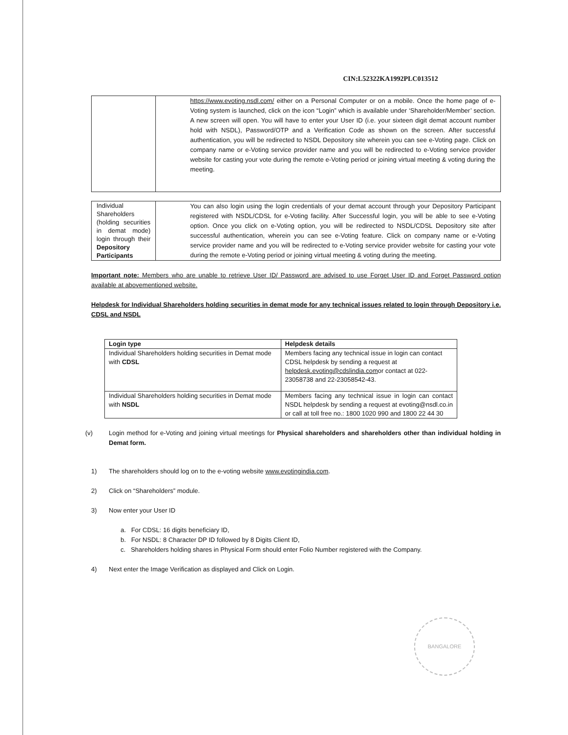CIN:L52322KA1992PLC013512
| | https://www.evoting.nsdl.com/ either on a Personal Computer or on a mobile. Once the home page of e-Voting system is launched, click on the icon “Login” which is available under ‘Shareholder/Member’ section. A new screen will open. You will have to enter your User ID (i.e. your sixteen digit demat account number hold with NSDL), Password/OTP and a Verification Code as shown on the screen. After successful authentication, you will be redirected to NSDL Depository site wherein you can see e-Voting page. Click on company name or e-Voting service provider name and you will be redirected to e-Voting service provider website for casting your vote during the remote e-Voting period or joining virtual meeting & voting during the meeting. |
| Individual Shareholders (holding securities in demat mode) login through their Depository Participants | You can also login using the login credentials of your demat account through your Depository Participant registered with NSDL/CDSL for e-Voting facility. After Successful login, you will be able to see e-Voting option. Once you click on e-Voting option, you will be redirected to NSDL/CDSL Depository site after successful authentication, wherein you can see e-Voting feature. Click on company name or e-Voting service provider name and you will be redirected to e-Voting service provider website for casting your vote during the remote e-Voting period or joining virtual meeting & voting during the meeting. |
Important note: Members who are unable to retrieve User ID/ Password are advised to use Forget User ID and Forget Password option available at abovementioned website.
Helpdesk for Individual Shareholders holding securities in demat mode for any technical issues related to login through Depository i.e. CDSL and NSDL
| Login type | Helpdesk details |
| --- | --- |
| Individual Shareholders holding securities in Demat mode with CDSL | Members facing any technical issue in login can contact CDSL helpdesk by sending a request at helpdesk.evoting@cdslindia.com or contact at 022-23058738 and 22-23058542-43. |
| Individual Shareholders holding securities in Demat mode with NSDL | Members facing any technical issue in login can contact NSDL helpdesk by sending a request at evoting@nsdl.co.in or call at toll free no.: 1800 1020 990 and 1800 22 44 30 |
(v) Login method for e-Voting and joining virtual meetings for Physical shareholders and shareholders other than individual holding in Demat form.
1) The shareholders should log on to the e-voting website www.evotingindia.com.
2) Click on “Shareholders” module.
3) Now enter your User ID
a. For CDSL: 16 digits beneficiary ID,
b. For NSDL: 8 Character DP ID followed by 8 Digits Client ID,
c. Shareholders holding shares in Physical Form should enter Folio Number registered with the Company.
4) Next enter the Image Verification as displayed and Click on Login.
BANGALORE